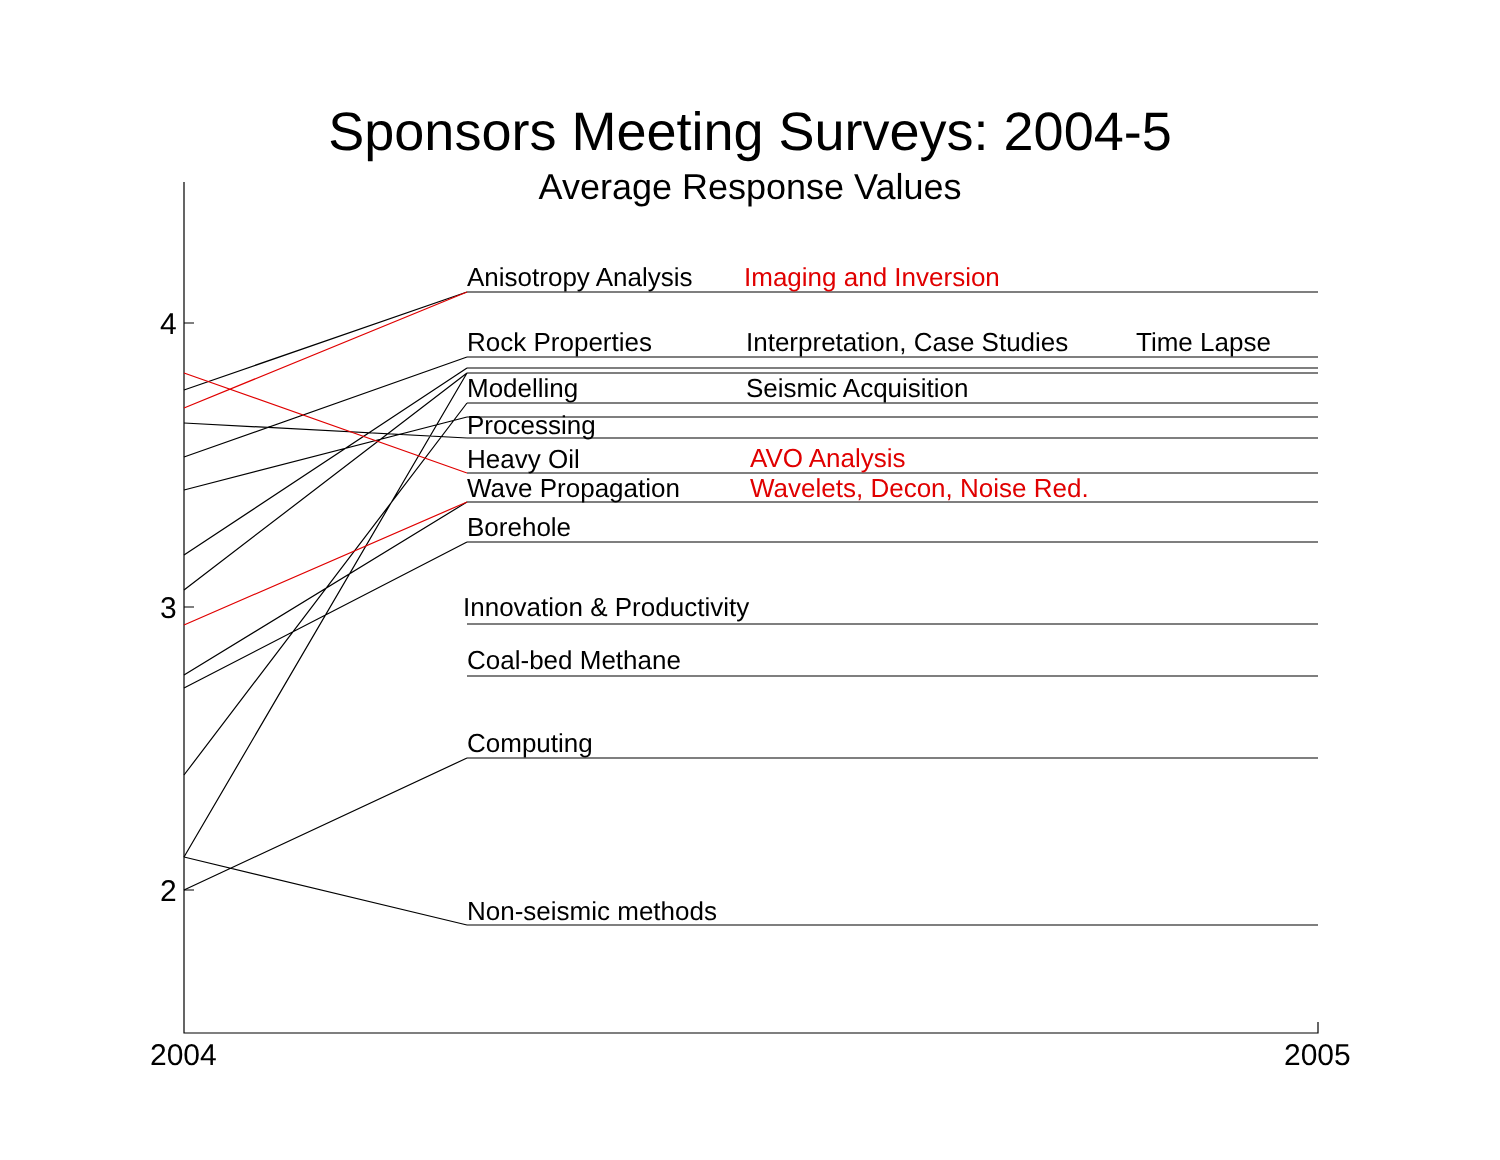Sponsors Meeting Surveys: 2004-5
Average Response Values
2004
2005
4
3
2
Anisotropy Analysis
Imaging and Inversion
Rock Properties
Interpretation, Case Studies
Time Lapse
Modelling
Seismic Acquisition
Processing
Heavy Oil
AVO Analysis
Wave Propagation
Wavelets, Decon, Noise Red.
Borehole
Innovation & Productivity
Coal-bed Methane
Computing
Non-seismic methods